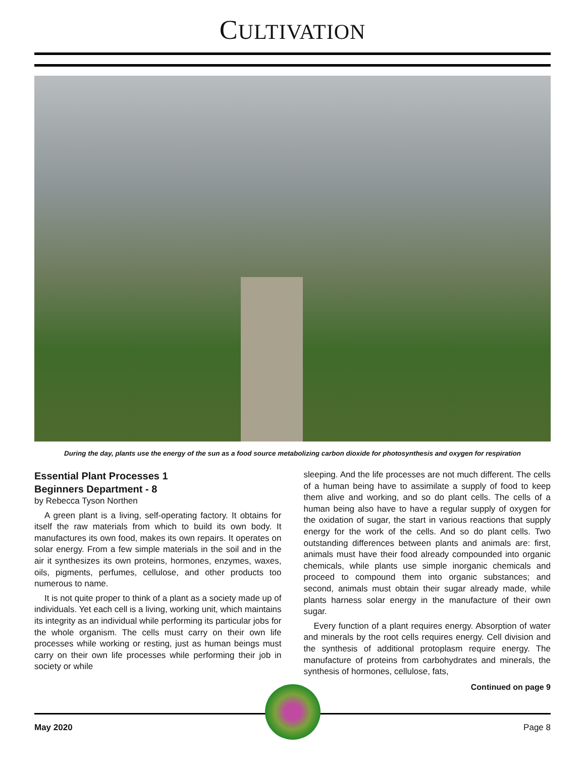CULTIVATION
During the day, plants use the energy of the sun as a food source metabolizing carbon dioxide for photosynthesis and oxygen for respiration
Essential Plant Processes 1
Beginners Department - 8
by Rebecca Tyson Northen
A green plant is a living, self-operating factory. It obtains for itself the raw materials from which to build its own body. It manufactures its own food, makes its own repairs. It operates on solar energy. From a few simple materials in the soil and in the air it synthesizes its own proteins, hormones, enzymes, waxes, oils, pigments, perfumes, cellulose, and other products too numerous to name.
It is not quite proper to think of a plant as a society made up of individuals. Yet each cell is a living, working unit, which maintains its integrity as an individual while performing its particular jobs for the whole organism. The cells must carry on their own life processes while working or resting, just as human beings must carry on their own life processes while performing their job in society or while
sleeping. And the life processes are not much different. The cells of a human being have to assimilate a supply of food to keep them alive and working, and so do plant cells. The cells of a human being also have to have a regular supply of oxygen for the oxidation of sugar, the start in various reactions that supply energy for the work of the cells. And so do plant cells. Two outstanding differences between plants and animals are: first, animals must have their food already compounded into organic chemicals, while plants use simple inorganic chemicals and proceed to compound them into organic substances; and second, animals must obtain their sugar already made, while plants harness solar energy in the manufacture of their own sugar.
Every function of a plant requires energy. Absorption of water and minerals by the root cells requires energy. Cell division and the synthesis of additional protoplasm require energy. The manufacture of proteins from carbohydrates and minerals, the synthesis of hormones, cellulose, fats,
Continued on page 9
May 2020 Page 8